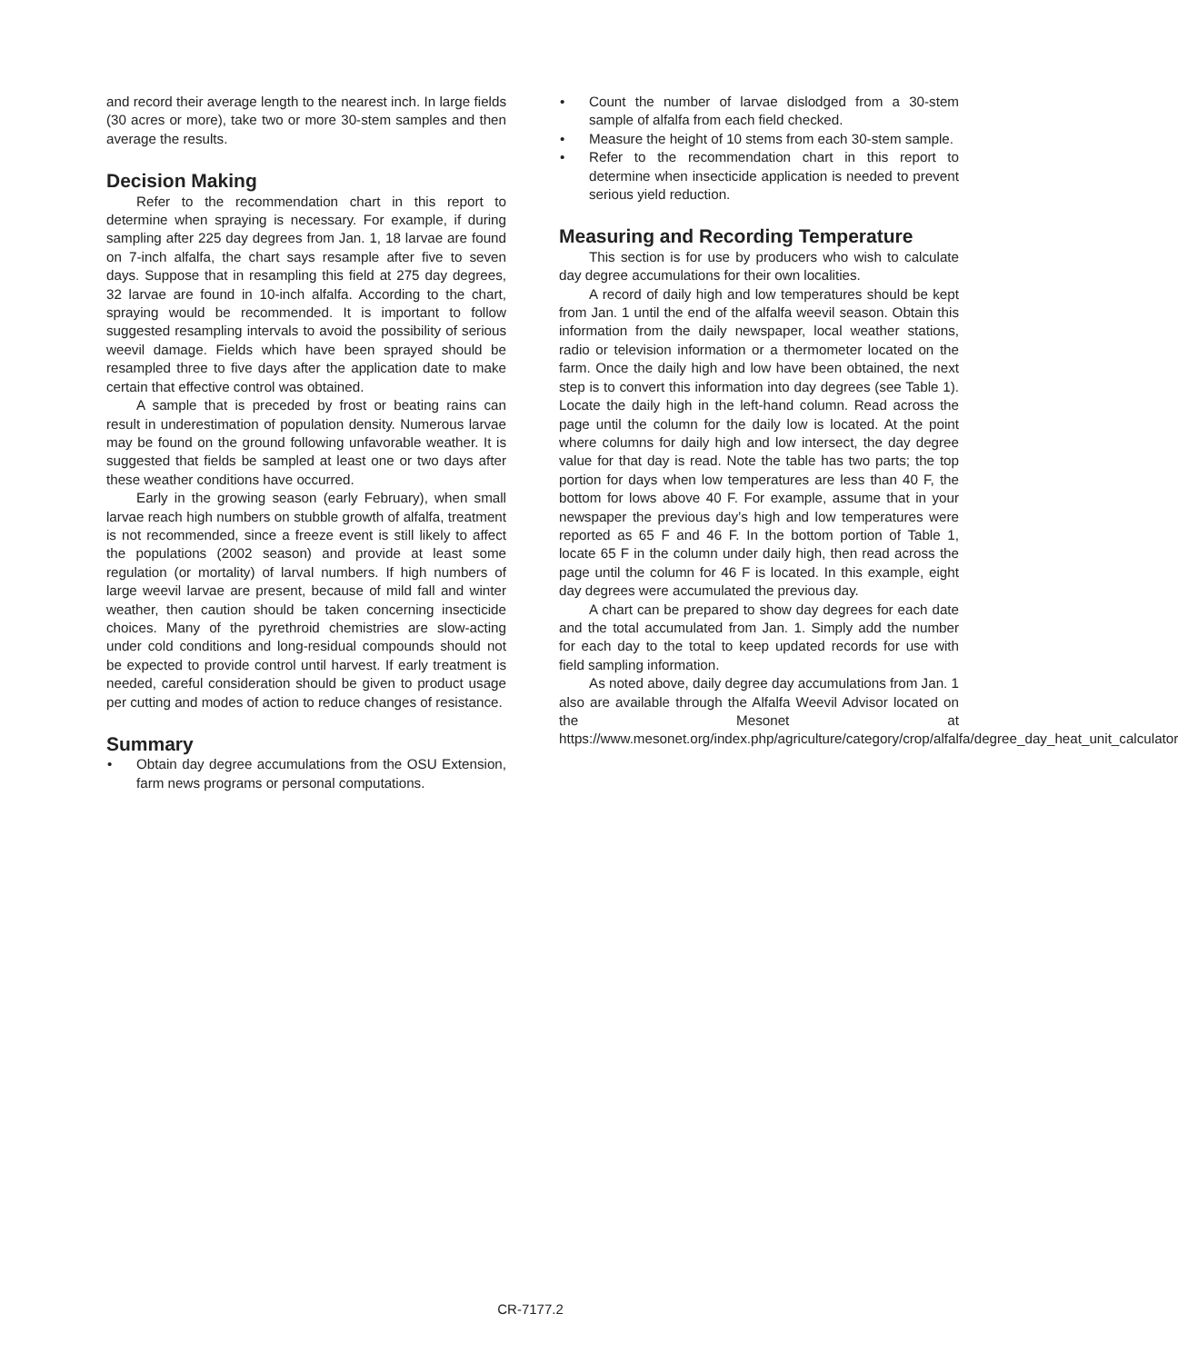and record their average length to the nearest inch. In large fields (30 acres or more), take two or more 30-stem samples and then average the results.
Decision Making
Refer to the recommendation chart in this report to determine when spraying is necessary. For example, if during sampling after 225 day degrees from Jan. 1, 18 larvae are found on 7-inch alfalfa, the chart says resample after five to seven days. Suppose that in resampling this field at 275 day degrees, 32 larvae are found in 10-inch alfalfa. According to the chart, spraying would be recommended. It is important to follow suggested resampling intervals to avoid the possibility of serious weevil damage. Fields which have been sprayed should be resampled three to five days after the application date to make certain that effective control was obtained.
A sample that is preceded by frost or beating rains can result in underestimation of population density. Numerous larvae may be found on the ground following unfavorable weather. It is suggested that fields be sampled at least one or two days after these weather conditions have occurred.
Early in the growing season (early February), when small larvae reach high numbers on stubble growth of alfalfa, treatment is not recommended, since a freeze event is still likely to affect the populations (2002 season) and provide at least some regulation (or mortality) of larval numbers. If high numbers of large weevil larvae are present, because of mild fall and winter weather, then caution should be taken concerning insecticide choices. Many of the pyrethroid chemistries are slow-acting under cold conditions and long-residual compounds should not be expected to provide control until harvest. If early treatment is needed, careful consideration should be given to product usage per cutting and modes of action to reduce changes of resistance.
Summary
• Obtain day degree accumulations from the OSU Extension, farm news programs or personal computations.
• Count the number of larvae dislodged from a 30-stem sample of alfalfa from each field checked.
• Measure the height of 10 stems from each 30-stem sample.
• Refer to the recommendation chart in this report to determine when insecticide application is needed to prevent serious yield reduction.
Measuring and Recording Temperature
This section is for use by producers who wish to calculate day degree accumulations for their own localities.
A record of daily high and low temperatures should be kept from Jan. 1 until the end of the alfalfa weevil season. Obtain this information from the daily newspaper, local weather stations, radio or television information or a thermometer located on the farm. Once the daily high and low have been obtained, the next step is to convert this information into day degrees (see Table 1). Locate the daily high in the left-hand column. Read across the page until the column for the daily low is located. At the point where columns for daily high and low intersect, the day degree value for that day is read. Note the table has two parts; the top portion for days when low temperatures are less than 40 F, the bottom for lows above 40 F. For example, assume that in your newspaper the previous day’s high and low temperatures were reported as 65 F and 46 F. In the bottom portion of Table 1, locate 65 F in the column under daily high, then read across the page until the column for 46 F is located. In this example, eight day degrees were accumulated the previous day.
A chart can be prepared to show day degrees for each date and the total accumulated from Jan. 1. Simply add the number for each day to the total to keep updated records for use with field sampling information.
As noted above, daily degree day accumulations from Jan. 1 also are available through the Alfalfa Weevil Advisor located on the Mesonet at https://www.mesonet.org/index.php/agriculture/category/crop/alfalfa/degree_day_heat_unit_calculator
CR-7177.2